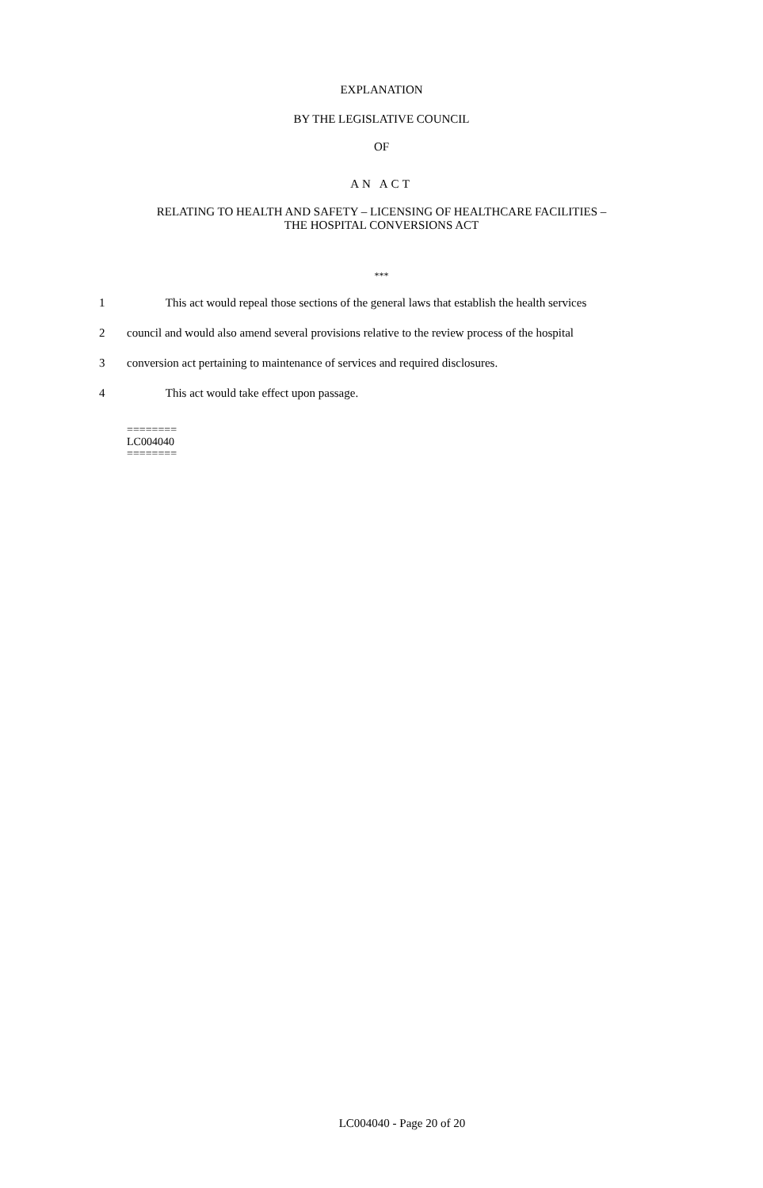EXPLANATION
BY THE LEGISLATIVE COUNCIL
OF
AN ACT
RELATING TO HEALTH AND SAFETY – LICENSING OF HEALTHCARE FACILITIES –
THE HOSPITAL CONVERSIONS ACT
***
1 This act would repeal those sections of the general laws that establish the health services
2 council and would also amend several provisions relative to the review process of the hospital
3 conversion act pertaining to maintenance of services and required disclosures.
4 This act would take effect upon passage.
========
LC004040
========
LC004040 - Page 20 of 20